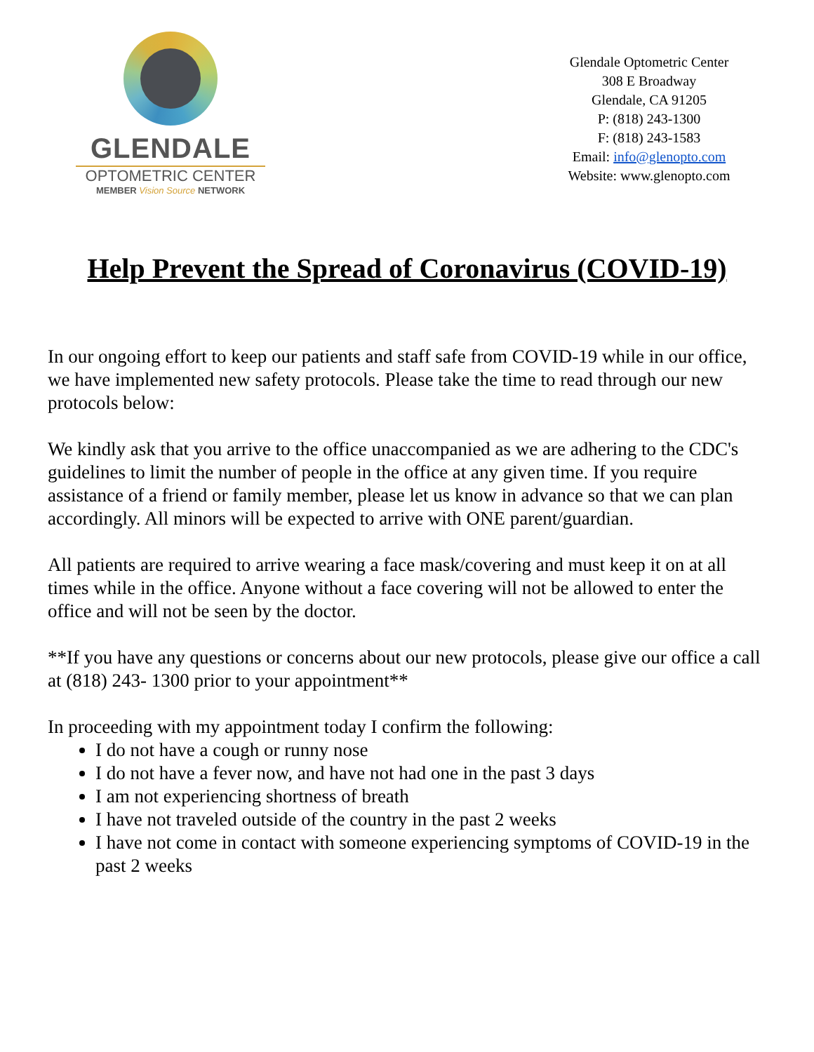GLENDALE
OPTOMETRIC CENTER
MEMBER Vision Source NETWORK
Glendale Optometric Center
308 E Broadway
Glendale, CA 91205
P: (818) 243-1300
F: (818) 243-1583
Email: info@glenopto.com
Website: www.glenopto.com
Help Prevent the Spread of Coronavirus (COVID-19)
In our ongoing effort to keep our patients and staff safe from COVID-19 while in our office, we have implemented new safety protocols. Please take the time to read through our new protocols below:
We kindly ask that you arrive to the office unaccompanied as we are adhering to the CDC's guidelines to limit the number of people in the office at any given time. If you require assistance of a friend or family member, please let us know in advance so that we can plan accordingly. All minors will be expected to arrive with ONE parent/guardian.
All patients are required to arrive wearing a face mask/covering and must keep it on at all times while in the office. Anyone without a face covering will not be allowed to enter the office and will not be seen by the doctor.
**If you have any questions or concerns about our new protocols, please give our office a call at (818) 243- 1300 prior to your appointment**
In proceeding with my appointment today I confirm the following:
I do not have a cough or runny nose
I do not have a fever now, and have not had one in the past 3 days
I am not experiencing shortness of breath
I have not traveled outside of the country in the past 2 weeks
I have not come in contact with someone experiencing symptoms of COVID-19 in the past 2 weeks